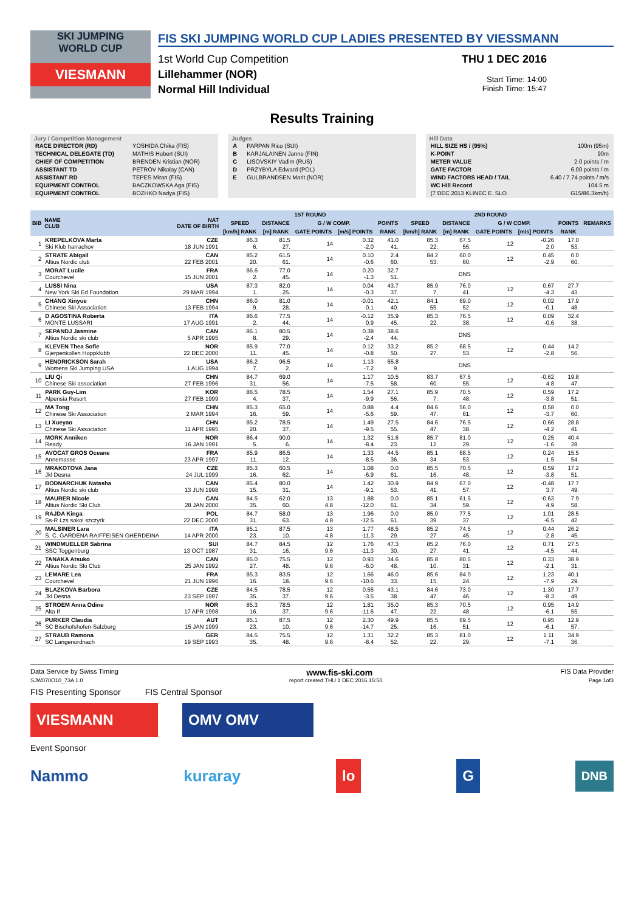SKI JUMPING
WORLD CUP
VIESMANN
FIS SKI JUMPING WORLD CUP LADIES PRESENTED BY VIESSMANN
1st World Cup Competition
Lillehammer (NOR)
Normal Hill Individual
THU 1 DEC 2016
Start Time: 14:00
Finish Time: 15:47
Results Training
Jury / Competition Management
| RACE DIRECTOR (RD) | YOSHIDA Chika (FIS) |
| TECHNICAL DELEGATE (TD) | MATHIS Hubert (SUI) |
| CHIEF OF COMPETITION | BRENDEN Kristian (NOR) |
| ASSISTANT TD | PETROV Nikolay (CAN) |
| ASSISTANT RD | TEPES Miran (FIS) |
| EQUIPMENT CONTROL | BACZKOWSKA Aga (FIS) |
| EQUIPMENT CONTROL | BOZHKO Nadya (FIS) |
Judges
| A | PARPAN Rico (SUI) |
| B | KARJALAINEN Janne (FIN) |
| C | LISOVSKIY Vadim (RUS) |
| D | PRZYBYLA Edward (POL) |
| E | GULBRANDSEN Marit (NOR) |
Hill Data
| HILL SIZE HS / (95%) | 100m (95m) |
| K-POINT | 90m |
| METER VALUE | 2.0 points / m |
| GATE FACTOR | 6.00 points / m |
| WIND FACTORS HEAD / TAIL | 6.40 / 7.74 points / m/s |
| WC Hill Record | 104.5 m |
| (7 DEC 2013 KLINEC E. SLO | G15/86.3km/h) |
| BIB | NAME CLUB | NAT DATE OF BIRTH | 1ST ROUND | | | | | 2ND ROUND | | | | | REMARKS |
| --- | --- | --- | --- | --- | --- | --- | --- | --- | --- | --- | --- | --- | --- |
| | | | SPEED | DISTANCE | G / W COMP. | | POINTS | SPEED | DISTANCE | G / W COMP. | | POINTS | |
| | | | [km/h] RANK | [m] RANK | GATE POINTS | [m/s] POINTS | RANK | [km/h] RANK | [m] RANK | GATE POINTS | [m/s] POINTS | RANK | |
| 1 | KREPELKOVA Marta Ski Klub harrachov | CZE 18 JUN 1991 | 86.3 6. | 81.5 27. | 14 | 0.32 -2.0 | 41.0 41. | 85.3 22. | 67.5 55. | 12 | -0.26 2.0 | 17.0 53. | |
| 2 | STRATE Abigail Altius Nordic club | CAN 22 FEB 2001 | 85.2 20. | 61.5 61. | 14 | 0.10 -0.6 | 2.4 60. | 84.2 53. | 60.0 60. | 12 | 0.45 -2.9 | 0.0 60. | |
| 3 | MORAT Lucile Courchevel | FRA 15 JUN 2001 | 86.6 2. | 77.0 45. | 14 | 0.20 -1.3 | 32.7 51. | | DNS | | | | |
| 4 | LUSSI Nina New York Ski Ed Foundation | USA 29 MAR 1994 | 87.3 1. | 82.0 25. | 14 | 0.04 -0.3 | 43.7 37. | 85.9 7. | 76.0 41. | 12 | 0.67 -4.3 | 27.7 43. | |
| 5 | CHANG Xinyue Chinese Ski Association | CHN 13 FEB 1994 | 86.0 9. | 81.0 28. | 14 | -0.01 0.1 | 42.1 40. | 84.1 55. | 69.0 52. | 12 | 0.02 -0.1 | 17.9 48. | |
| 6 | D AGOSTINA Roberta MONTE LUSSARI | ITA 17 AUG 1991 | 86.6 2. | 77.5 44. | 14 | -0.12 0.9 | 35.9 45. | 85.3 22. | 76.5 38. | 12 | 0.09 -0.6 | 32.4 38. | |
| 7 | SEPANDJ Jasmine Altius Nordic ski club | CAN 5 APR 1995 | 86.1 8. | 80.5 29. | 14 | 0.38 -2.4 | 38.6 44. | | DNS | | | | |
| 8 | KLEVEN Thea Sofie Gjerpenkollen Hoppklubb | NOR 22 DEC 2000 | 85.9 11. | 77.0 45. | 14 | 0.12 -0.8 | 33.2 50. | 85.2 27. | 68.5 53. | 12 | 0.44 -2.8 | 14.2 56. | |
| 9 | HENDRICKSON Sarah Womens Ski Jumping USA | USA 1 AUG 1994 | 86.2 7. | 96.5 2. | 14 | 1.13 -7.2 | 65.8 9. | | DNS | | | | |
| 10 | LIU Qi Chinese Ski association | CHN 27 FEB 1996 | 84.7 31. | 69.0 56. | 14 | 1.17 -7.5 | 10.5 58. | 83.7 60. | 67.5 55. | 12 | -0.62 4.8 | 19.8 47. | |
| 11 | PARK Guy-Lim Alpensia Resort | KOR 27 FEB 1999 | 86.5 4. | 78.5 37. | 14 | 1.54 -9.9 | 27.1 56. | 85.9 7. | 70.5 48. | 12 | 0.59 -3.8 | 17.2 51. | |
| 12 | MA Tong Chinese Ski Association | CHN 2 MAR 1994 | 85.3 16. | 65.0 59. | 14 | 0.88 -5.6 | 4.4 59. | 84.6 47. | 56.0 61. | 12 | 0.58 -3.7 | 0.0 60. | |
| 13 | LI Xueyao Chinese Ski Association | CHN 11 APR 1995 | 85.2 20. | 78.5 37. | 14 | 1.49 -9.5 | 27.5 55. | 84.6 47. | 76.5 38. | 12 | 0.66 -4.2 | 28.8 41. | |
| 14 | MORK Anniken Ready | NOR 16 JAN 1991 | 86.4 5. | 90.0 6. | 14 | 1.32 -8.4 | 51.6 23. | 85.7 12. | 81.0 29. | 12 | 0.25 -1.6 | 40.4 28. | |
| 15 | AVOCAT GROS Oceane Annemasse | FRA 23 APR 1997 | 85.9 11. | 86.5 12. | 14 | 1.33 -8.5 | 44.5 36. | 85.1 34. | 68.5 53. | 12 | 0.24 -1.5 | 15.5 54. | |
| 16 | MRAKOTOVA Jana Jkl Desna | CZE 24 JUL 1999 | 85.3 16. | 60.5 62. | 14 | 1.08 -6.9 | 0.0 61. | 85.5 16. | 70.5 48. | 12 | 0.59 -3.8 | 17.2 51. | |
| 17 | BODNARCHUK Natasha Altius Nordic ski club | CAN 13 JUN 1998 | 85.4 15. | 80.0 31. | 14 | 1.42 -9.1 | 30.9 53. | 84.9 41. | 67.0 57. | 12 | -0.48 3.7 | 17.7 49. | |
| 18 | MAURER Nicole Altius Nordic Ski Club | CAN 28 JAN 2000 | 84.5 35. | 62.0 60. | 13 4.8 | 1.88 -12.0 | 0.0 61. | 85.1 34. | 61.5 59. | 12 | -0.63 4.9 | 7.9 58. | |
| 19 | RAJDA Kinga Ss-R Lzs sokol szczyrk | POL 22 DEC 2000 | 84.7 31. | 58.0 63. | 13 4.8 | 1.96 -12.5 | 0.0 61. | 85.0 39. | 77.5 37. | 12 | 1.01 -6.5 | 28.5 42. | |
| 20 | MALSINER Lara S. C. GARDENA RAIFFEISEN GHERDEINA | ITA 14 APR 2000 | 85.1 23. | 87.5 10. | 13 4.8 | 1.77 -11.3 | 48.5 29. | 85.2 27. | 74.5 45. | 12 | 0.44 -2.8 | 26.2 45. | |
| 21 | WINDMUELLER Sabrina SSC Toggenburg | SUI 13 OCT 1987 | 84.7 31. | 84.5 16. | 12 9.6 | 1.76 -11.3 | 47.3 30. | 85.2 27. | 76.0 41. | 12 | 0.71 -4.5 | 27.5 44. | |
| 22 | TANAKA Atsuko Altius Nordic Ski Club | CAN 25 JAN 1992 | 85.0 27. | 75.5 48. | 12 9.6 | 0.93 -6.0 | 34.6 48. | 85.8 10. | 80.5 31. | 12 | 0.33 -2.1 | 38.9 31. | |
| 23 | LEMARE Lea Courchevel | FRA 21 JUN 1996 | 85.3 16. | 83.5 18. | 12 9.6 | 1.66 -10.6 | 46.0 33. | 85.6 15. | 84.0 24. | 12 | 1.23 -7.9 | 40.1 29. | |
| 24 | BLAZKOVA Barbora Jkl Desna | CZE 23 SEP 1997 | 84.5 35. | 78.5 37. | 12 9.6 | 0.55 -3.5 | 43.1 38. | 84.6 47. | 73.0 46. | 12 | 1.30 -8.3 | 17.7 49. | |
| 25 | STROEM Anna Odine Alta If | NOR 17 APR 1998 | 85.3 16. | 78.5 37. | 12 9.6 | 1.81 -11.6 | 35.0 47. | 85.3 22. | 70.5 48. | 12 | 0.95 -6.1 | 14.9 55. | |
| 26 | PURKER Claudia SC Bischofshofen-Salzburg | AUT 15 JAN 1999 | 85.1 23. | 87.5 10. | 12 9.6 | 2.30 -14.7 | 49.9 25. | 85.5 16. | 69.5 51. | 12 | 0.95 -6.1 | 12.9 57. | |
| 27 | STRAUB Ramona SC Langenordnach | GER 19 SEP 1993 | 84.5 35. | 75.5 48. | 12 9.6 | 1.31 -8.4 | 32.2 52. | 85.3 22. | 81.0 29. | 12 | 1.11 -7.1 | 34.9 36. | |
Data Service by Swiss Timing www.fis-ski.com FIS Data Provider
SJW070O10_73A 1.0 report created THU 1 DEC 2016 15:50 Page 1of3
FIS Presenting Sponsor FIS Central Sponsor
VIESMANN OMV OMV
Event Sponsor
Nammo kuraray lo G DNB